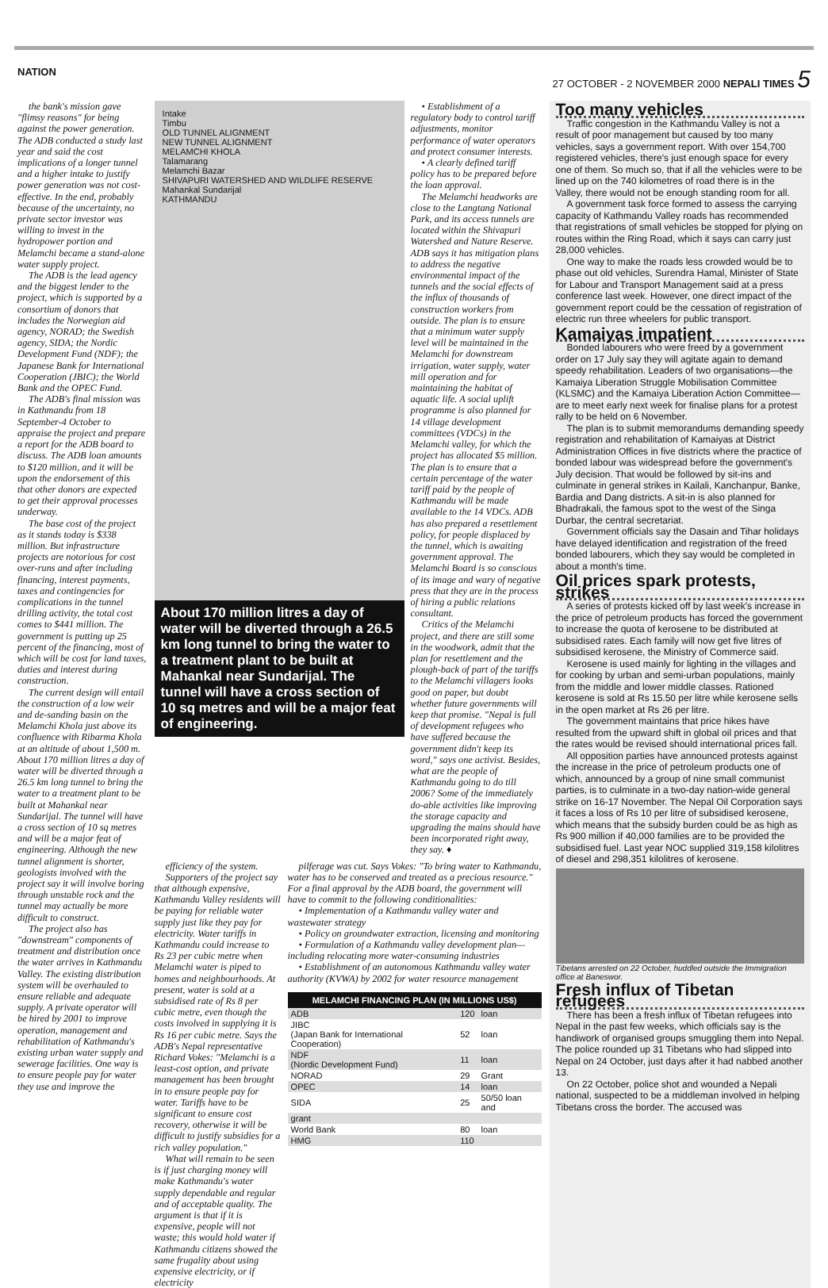NATION 27 OCTOBER - 2 NOVEMBER 2000 NEPALI TIMES 5
the bank's mission gave "flimsy reasons" for being against the power generation. The ADB conducted a study last year and said the cost implications of a longer tunnel and a higher intake to justify power generation was not cost-effective. In the end, probably because of the uncertainty, no private sector investor was willing to invest in the hydropower portion and Melamchi became a stand-alone water supply project.
The ADB is the lead agency and the biggest lender to the project, which is supported by a consortium of donors that includes the Norwegian aid agency, NORAD; the Swedish agency, SIDA; the Nordic Development Fund (NDF); the Japanese Bank for International Cooperation (JBIC); the World Bank and the OPEC Fund.
The ADB's final mission was in Kathmandu from 18 September-4 October to appraise the project and prepare a report for the ADB board to discuss. The ADB loan amounts to $120 million, and it will be upon the endorsement of this that other donors are expected to get their approval processes underway.
The base cost of the project as it stands today is $338 million. But infrastructure projects are notorious for cost over-runs and after including financing, interest payments, taxes and contingencies for complications in the tunnel drilling activity, the total cost comes to $441 million. The government is putting up 25 percent of the financing, most of which will be cost for land taxes, duties and interest during construction.
The current design will entail the construction of a low weir and de-sanding basin on the Melamchi Khola just above its confluence with Ribarma Khola at an altitude of about 1,500 m. About 170 million litres a day of water will be diverted through a 26.5 km long tunnel to bring the water to a treatment plant to be built at Mahankal near Sundarijal. The tunnel will have a cross section of 10 sq metres and will be a major feat of engineering. Although the new tunnel alignment is shorter, geologists involved with the project say it will involve boring through unstable rock and the tunnel may actually be more difficult to construct.
The project also has "downstream" components of treatment and distribution once the water arrives in Kathmandu Valley. The existing distribution system will be overhauled to ensure reliable and adequate supply. A private operator will be hired by 2001 to improve operation, management and rehabilitation of Kathmandu's existing urban water supply and sewerage facilities. One way is to ensure people pay for water they use and improve the
Intake
Timbu
OLD TUNNEL ALIGNMENT
NEW TUNNEL ALIGNMENT
MELAMCHI KHOLA
Talamarang
Melamchi Bazar
SHIVAPURI WATERSHED AND WILDLIFE RESERVE
Mahankal Sundarijal
KATHMANDU
About 170 million litres a day of water will be diverted through a 26.5 km long tunnel to bring the water to a treatment plant to be built at Mahankal near Sundarijal. The tunnel will have a cross section of 10 sq metres and will be a major feat of engineering.
• Establishment of a regulatory body to control tariff adjustments, monitor performance of water operators and protect consumer interests.
• A clearly defined tariff policy has to be prepared before the loan approval.
The Melamchi headworks are close to the Langtang National Park, and its access tunnels are located within the Shivapuri Watershed and Nature Reserve. ADB says it has mitigation plans to address the negative environmental impact of the tunnels and the social effects of the influx of thousands of construction workers from outside. The plan is to ensure that a minimum water supply level will be maintained in the Melamchi for downstream irrigation, water supply, water mill operation and for maintaining the habitat of aquatic life. A social uplift programme is also planned for 14 village development committees (VDCs) in the Melamchi valley, for which the project has allocated $5 million. The plan is to ensure that a certain percentage of the water tariff paid by the people of Kathmandu will be made available to the 14 VDCs. ADB has also prepared a resettlement policy, for people displaced by the tunnel, which is awaiting government approval. The Melamchi Board is so conscious of its image and wary of negative press that they are in the process of hiring a public relations consultant.
Critics of the Melamchi project, and there are still some in the woodwork, admit that the plan for resettlement and the plough-back of part of the tariffs to the Melamchi villagers looks good on paper, but doubt whether future governments will keep that promise. "Nepal is full of development refugees who have suffered because the government didn't keep its word," says one activist. Besides, what are the people of Kathmandu going to do till 2006? Some of the immediately do-able activities like improving the storage capacity and upgrading the mains should have been incorporated right away, they say. ♦
efficiency of the system.
Supporters of the project say that although expensive, Kathmandu Valley residents will be paying for reliable water supply just like they pay for electricity. Water tariffs in Kathmandu could increase to Rs 23 per cubic metre when Melamchi water is piped to homes and neighbourhoods. At present, water is sold at a subsidised rate of Rs 8 per cubic metre, even though the costs involved in supplying it is Rs 16 per cubic metre. Says the ADB's Nepal representative Richard Vokes: "Melamchi is a least-cost option, and private management has been brought in to ensure people pay for water. Tariffs have to be significant to ensure cost recovery, otherwise it will be difficult to justify subsidies for a rich valley population."
What will remain to be seen is if just charging money will make Kathmandu's water supply dependable and regular and of acceptable quality. The argument is that if it is expensive, people will not waste; this would hold water if Kathmandu citizens showed the same frugality about using expensive electricity, or if electricity
pilferage was cut. Says Vokes: "To bring water to Kathmandu, water has to be conserved and treated as a precious resource." For a final approval by the ADB board, the government will have to commit to the following conditionalities:
• Implementation of a Kathmandu valley water and wastewater strategy
• Policy on groundwater extraction, licensing and monitoring
• Formulation of a Kathmandu valley development plan—including relocating more water-consuming industries
• Establishment of an autonomous Kathmandu valley water authority (KVWA) by 2002 for water resource management
| MELAMCHI FINANCING PLAN (IN MILLIONS US$) | | |
| --- | --- | --- |
| ADB | 120 | loan |
| JIBC (Japan Bank for International Cooperation) | 52 | loan |
| NDF (Nordic Development Fund) | 11 | loan |
| NORAD | 29 | Grant |
| OPEC | 14 | loan |
| SIDA | 25 | 50/50 loan and |
| grant | | |
| World Bank | 80 | loan |
| HMG | 110 | |
Too many vehicles
Traffic congestion in the Kathmandu Valley is not a result of poor management but caused by too many vehicles, says a government report. With over 154,700 registered vehicles, there's just enough space for every one of them. So much so, that if all the vehicles were to be lined up on the 740 kilometres of road there is in the Valley, there would not be enough standing room for all.
A government task force formed to assess the carrying capacity of Kathmandu Valley roads has recommended that registrations of small vehicles be stopped for plying on routes within the Ring Road, which it says can carry just 28,000 vehicles.
One way to make the roads less crowded would be to phase out old vehicles, Surendra Hamal, Minister of State for Labour and Transport Management said at a press conference last week. However, one direct impact of the government report could be the cessation of registration of electric run three wheelers for public transport.
Kamaiyas impatient
Bonded labourers who were freed by a government order on 17 July say they will agitate again to demand speedy rehabilitation. Leaders of two organisations—the Kamaiya Liberation Struggle Mobilisation Committee (KLSMC) and the Kamaiya Liberation Action Committee—are to meet early next week for finalise plans for a protest rally to be held on 6 November.
The plan is to submit memorandums demanding speedy registration and rehabilitation of Kamaiyas at District Administration Offices in five districts where the practice of bonded labour was widespread before the government's July decision. That would be followed by sit-ins and culminate in general strikes in Kailali, Kanchanpur, Banke, Bardia and Dang districts. A sit-in is also planned for Bhadrakali, the famous spot to the west of the Singa Durbar, the central secretariat.
Government officials say the Dasain and Tihar holidays have delayed identification and registration of the freed bonded labourers, which they say would be completed in about a month's time.
Oil prices spark protests, strikes
A series of protests kicked off by last week's increase in the price of petroleum products has forced the government to increase the quota of kerosene to be distributed at subsidised rates. Each family will now get five litres of subsidised kerosene, the Ministry of Commerce said.
Kerosene is used mainly for lighting in the villages and for cooking by urban and semi-urban populations, mainly from the middle and lower middle classes. Rationed kerosene is sold at Rs 15.50 per litre while kerosene sells in the open market at Rs 26 per litre.
The government maintains that price hikes have resulted from the upward shift in global oil prices and that the rates would be revised should international prices fall.
All opposition parties have announced protests against the increase in the price of petroleum products one of which, announced by a group of nine small communist parties, is to culminate in a two-day nation-wide general strike on 16-17 November. The Nepal Oil Corporation says it faces a loss of Rs 10 per litre of subsidised kerosene, which means that the subsidy burden could be as high as Rs 900 million if 40,000 families are to be provided the subsidised fuel. Last year NOC supplied 319,158 kilolitres of diesel and 298,351 kilolitres of kerosene.
Tibetans arrested on 22 October, huddled outside the Immigration office at Baneswor.
Fresh influx of Tibetan refugees
There has been a fresh influx of Tibetan refugees into Nepal in the past few weeks, which officials say is the handiwork of organised groups smuggling them into Nepal. The police rounded up 31 Tibetans who had slipped into Nepal on 24 October, just days after it had nabbed another 13.
On 22 October, police shot and wounded a Nepali national, suspected to be a middleman involved in helping Tibetans cross the border. The accused was